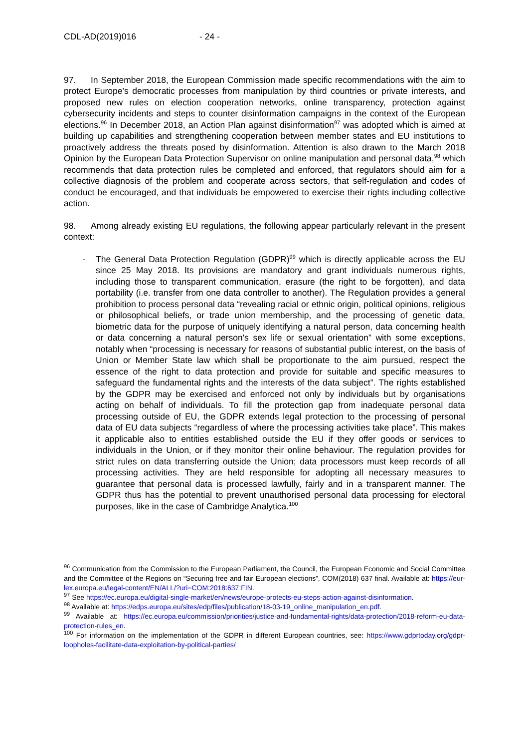CDL-AD(2019)016 - 24 -
97. In September 2018, the European Commission made specific recommendations with the aim to protect Europe's democratic processes from manipulation by third countries or private interests, and proposed new rules on election cooperation networks, online transparency, protection against cybersecurity incidents and steps to counter disinformation campaigns in the context of the European elections.<sup>96</sup> In December 2018, an Action Plan against disinformation<sup>97</sup> was adopted which is aimed at building up capabilities and strengthening cooperation between member states and EU institutions to proactively address the threats posed by disinformation. Attention is also drawn to the March 2018 Opinion by the European Data Protection Supervisor on online manipulation and personal data,<sup>98</sup> which recommends that data protection rules be completed and enforced, that regulators should aim for a collective diagnosis of the problem and cooperate across sectors, that self-regulation and codes of conduct be encouraged, and that individuals be empowered to exercise their rights including collective action.
98. Among already existing EU regulations, the following appear particularly relevant in the present context:
- The General Data Protection Regulation (GDPR)<sup>99</sup> which is directly applicable across the EU since 25 May 2018. Its provisions are mandatory and grant individuals numerous rights, including those to transparent communication, erasure (the right to be forgotten), and data portability (i.e. transfer from one data controller to another). The Regulation provides a general prohibition to process personal data “revealing racial or ethnic origin, political opinions, religious or philosophical beliefs, or trade union membership, and the processing of genetic data, biometric data for the purpose of uniquely identifying a natural person, data concerning health or data concerning a natural person's sex life or sexual orientation” with some exceptions, notably when “processing is necessary for reasons of substantial public interest, on the basis of Union or Member State law which shall be proportionate to the aim pursued, respect the essence of the right to data protection and provide for suitable and specific measures to safeguard the fundamental rights and the interests of the data subject”. The rights established by the GDPR may be exercised and enforced not only by individuals but by organisations acting on behalf of individuals. To fill the protection gap from inadequate personal data processing outside of EU, the GDPR extends legal protection to the processing of personal data of EU data subjects “regardless of where the processing activities take place”. This makes it applicable also to entities established outside the EU if they offer goods or services to individuals in the Union, or if they monitor their online behaviour. The regulation provides for strict rules on data transferring outside the Union; data processors must keep records of all processing activities. They are held responsible for adopting all necessary measures to guarantee that personal data is processed lawfully, fairly and in a transparent manner. The GDPR thus has the potential to prevent unauthorised personal data processing for electoral purposes, like in the case of Cambridge Analytica.<sup>100</sup>
<sup>96</sup> Communication from the Commission to the European Parliament, the Council, the European Economic and Social Committee and the Committee of the Regions on “Securing free and fair European elections”, COM(2018) 637 final. Available at: https://eur-lex.europa.eu/legal-content/EN/ALL/?uri=COM:2018:637:FIN.
<sup>97</sup> See https://ec.europa.eu/digital-single-market/en/news/europe-protects-eu-steps-action-against-disinformation.
<sup>98</sup> Available at: https://edps.europa.eu/sites/edp/files/publication/18-03-19_online_manipulation_en.pdf.
<sup>99</sup> Available at: https://ec.europa.eu/commission/priorities/justice-and-fundamental-rights/data-protection/2018-reform-eu-data-protection-rules_en.
<sup>100</sup> For information on the implementation of the GDPR in different European countries, see: https://www.gdprtoday.org/gdpr-loopholes-facilitate-data-exploitation-by-political-parties/